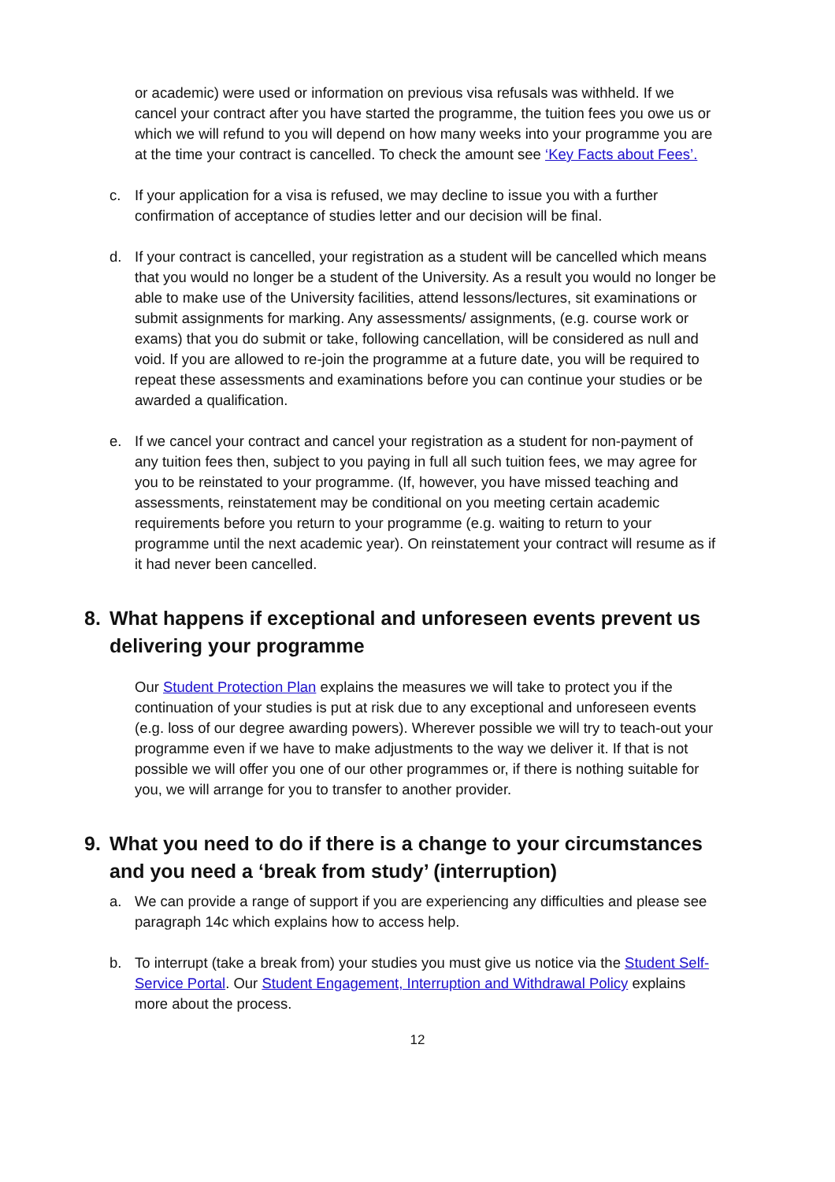or academic) were used or information on previous visa refusals was withheld. If we cancel your contract after you have started the programme, the tuition fees you owe us or which we will refund to you will depend on how many weeks into your programme you are at the time your contract is cancelled. To check the amount see ‘Key Facts about Fees’.
c. If your application for a visa is refused, we may decline to issue you with a further confirmation of acceptance of studies letter and our decision will be final.
d. If your contract is cancelled, your registration as a student will be cancelled which means that you would no longer be a student of the University. As a result you would no longer be able to make use of the University facilities, attend lessons/lectures, sit examinations or submit assignments for marking. Any assessments/ assignments, (e.g. course work or exams) that you do submit or take, following cancellation, will be considered as null and void. If you are allowed to re-join the programme at a future date, you will be required to repeat these assessments and examinations before you can continue your studies or be awarded a qualification.
e. If we cancel your contract and cancel your registration as a student for non-payment of any tuition fees then, subject to you paying in full all such tuition fees, we may agree for you to be reinstated to your programme. (If, however, you have missed teaching and assessments, reinstatement may be conditional on you meeting certain academic requirements before you return to your programme (e.g. waiting to return to your programme until the next academic year). On reinstatement your contract will resume as if it had never been cancelled.
8. What happens if exceptional and unforeseen events prevent us delivering your programme
Our Student Protection Plan explains the measures we will take to protect you if the continuation of your studies is put at risk due to any exceptional and unforeseen events (e.g. loss of our degree awarding powers). Wherever possible we will try to teach-out your programme even if we have to make adjustments to the way we deliver it. If that is not possible we will offer you one of our other programmes or, if there is nothing suitable for you, we will arrange for you to transfer to another provider.
9. What you need to do if there is a change to your circumstances and you need a ‘break from study’ (interruption)
a. We can provide a range of support if you are experiencing any difficulties and please see paragraph 14c which explains how to access help.
b. To interrupt (take a break from) your studies you must give us notice via the Student Self-Service Portal. Our Student Engagement, Interruption and Withdrawal Policy explains more about the process.
12